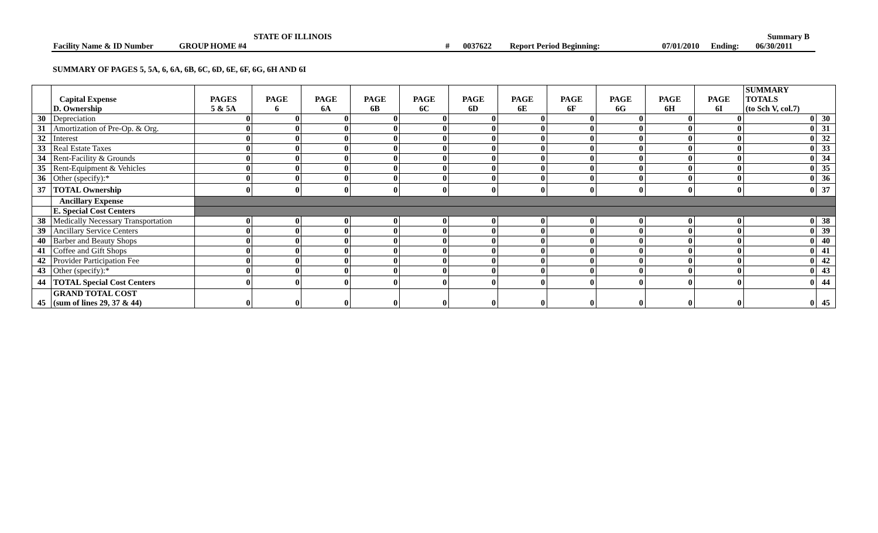STATE OF ILLINOIS
Summary B
Facility Name & ID Number GROUP HOME #4 # 0037622 Report Period Beginning: 07/01/2010 Ending: 06/30/2011
SUMMARY OF PAGES 5, 5A, 6, 6A, 6B, 6C, 6D, 6E, 6F, 6G, 6H AND 6I
| | Capital Expense D. Ownership | PAGES 5 & 5A | PAGE 6 | PAGE 6A | PAGE 6B | PAGE 6C | PAGE 6D | PAGE 6E | PAGE 6F | PAGE 6G | PAGE 6H | PAGE 6I | SUMMARY TOTALS (to Sch V, col.7) | |
| --- | --- | --- | --- | --- | --- | --- | --- | --- | --- | --- | --- | --- | --- | --- |
| 30 | Depreciation | 0 | 0 | 0 | 0 | 0 | 0 | 0 | 0 | 0 | 0 | 0 | 0 | 30 |
| 31 | Amortization of Pre-Op. & Org. | 0 | 0 | 0 | 0 | 0 | 0 | 0 | 0 | 0 | 0 | 0 | 0 | 31 |
| 32 | Interest | 0 | 0 | 0 | 0 | 0 | 0 | 0 | 0 | 0 | 0 | 0 | 0 | 32 |
| 33 | Real Estate Taxes | 0 | 0 | 0 | 0 | 0 | 0 | 0 | 0 | 0 | 0 | 0 | 0 | 33 |
| 34 | Rent-Facility & Grounds | 0 | 0 | 0 | 0 | 0 | 0 | 0 | 0 | 0 | 0 | 0 | 0 | 34 |
| 35 | Rent-Equipment & Vehicles | 0 | 0 | 0 | 0 | 0 | 0 | 0 | 0 | 0 | 0 | 0 | 0 | 35 |
| 36 | Other (specify):* | 0 | 0 | 0 | 0 | 0 | 0 | 0 | 0 | 0 | 0 | 0 | 0 | 36 |
| 37 | TOTAL Ownership | 0 | 0 | 0 | 0 | 0 | 0 | 0 | 0 | 0 | 0 | 0 | 0 | 37 |
| | Ancillary Expense | | | | | | | | | | | | | |
| | E. Special Cost Centers | | | | | | | | | | | | | |
| 38 | Medically Necessary Transportation | 0 | 0 | 0 | 0 | 0 | 0 | 0 | 0 | 0 | 0 | 0 | 0 | 38 |
| 39 | Ancillary Service Centers | 0 | 0 | 0 | 0 | 0 | 0 | 0 | 0 | 0 | 0 | 0 | 0 | 39 |
| 40 | Barber and Beauty Shops | 0 | 0 | 0 | 0 | 0 | 0 | 0 | 0 | 0 | 0 | 0 | 0 | 40 |
| 41 | Coffee and Gift Shops | 0 | 0 | 0 | 0 | 0 | 0 | 0 | 0 | 0 | 0 | 0 | 0 | 41 |
| 42 | Provider Participation Fee | 0 | 0 | 0 | 0 | 0 | 0 | 0 | 0 | 0 | 0 | 0 | 0 | 42 |
| 43 | Other (specify):* | 0 | 0 | 0 | 0 | 0 | 0 | 0 | 0 | 0 | 0 | 0 | 0 | 43 |
| 44 | TOTAL Special Cost Centers | 0 | 0 | 0 | 0 | 0 | 0 | 0 | 0 | 0 | 0 | 0 | 0 | 44 |
| 45 | GRAND TOTAL COST (sum of lines 29, 37 & 44) | 0 | 0 | 0 | 0 | 0 | 0 | 0 | 0 | 0 | 0 | 0 | 0 | 45 |